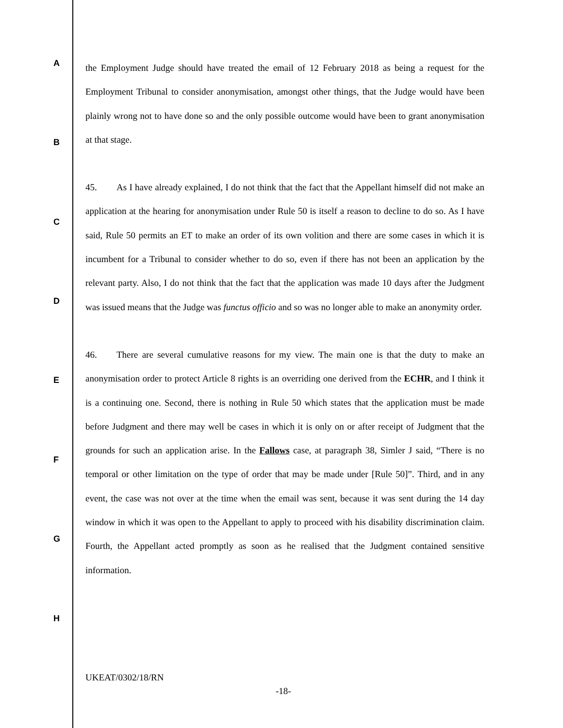A
B
C
D
E
F
G
H
the Employment Judge should have treated the email of 12 February 2018 as being a request for the Employment Tribunal to consider anonymisation, amongst other things, that the Judge would have been plainly wrong not to have done so and the only possible outcome would have been to grant anonymisation at that stage.
45. As I have already explained, I do not think that the fact that the Appellant himself did not make an application at the hearing for anonymisation under Rule 50 is itself a reason to decline to do so. As I have said, Rule 50 permits an ET to make an order of its own volition and there are some cases in which it is incumbent for a Tribunal to consider whether to do so, even if there has not been an application by the relevant party. Also, I do not think that the fact that the application was made 10 days after the Judgment was issued means that the Judge was functus officio and so was no longer able to make an anonymity order.
46. There are several cumulative reasons for my view. The main one is that the duty to make an anonymisation order to protect Article 8 rights is an overriding one derived from the ECHR, and I think it is a continuing one. Second, there is nothing in Rule 50 which states that the application must be made before Judgment and there may well be cases in which it is only on or after receipt of Judgment that the grounds for such an application arise. In the Fallows case, at paragraph 38, Simler J said, “There is no temporal or other limitation on the type of order that may be made under [Rule 50]”. Third, and in any event, the case was not over at the time when the email was sent, because it was sent during the 14 day window in which it was open to the Appellant to apply to proceed with his disability discrimination claim. Fourth, the Appellant acted promptly as soon as he realised that the Judgment contained sensitive information.
UKEAT/0302/18/RN
-18-